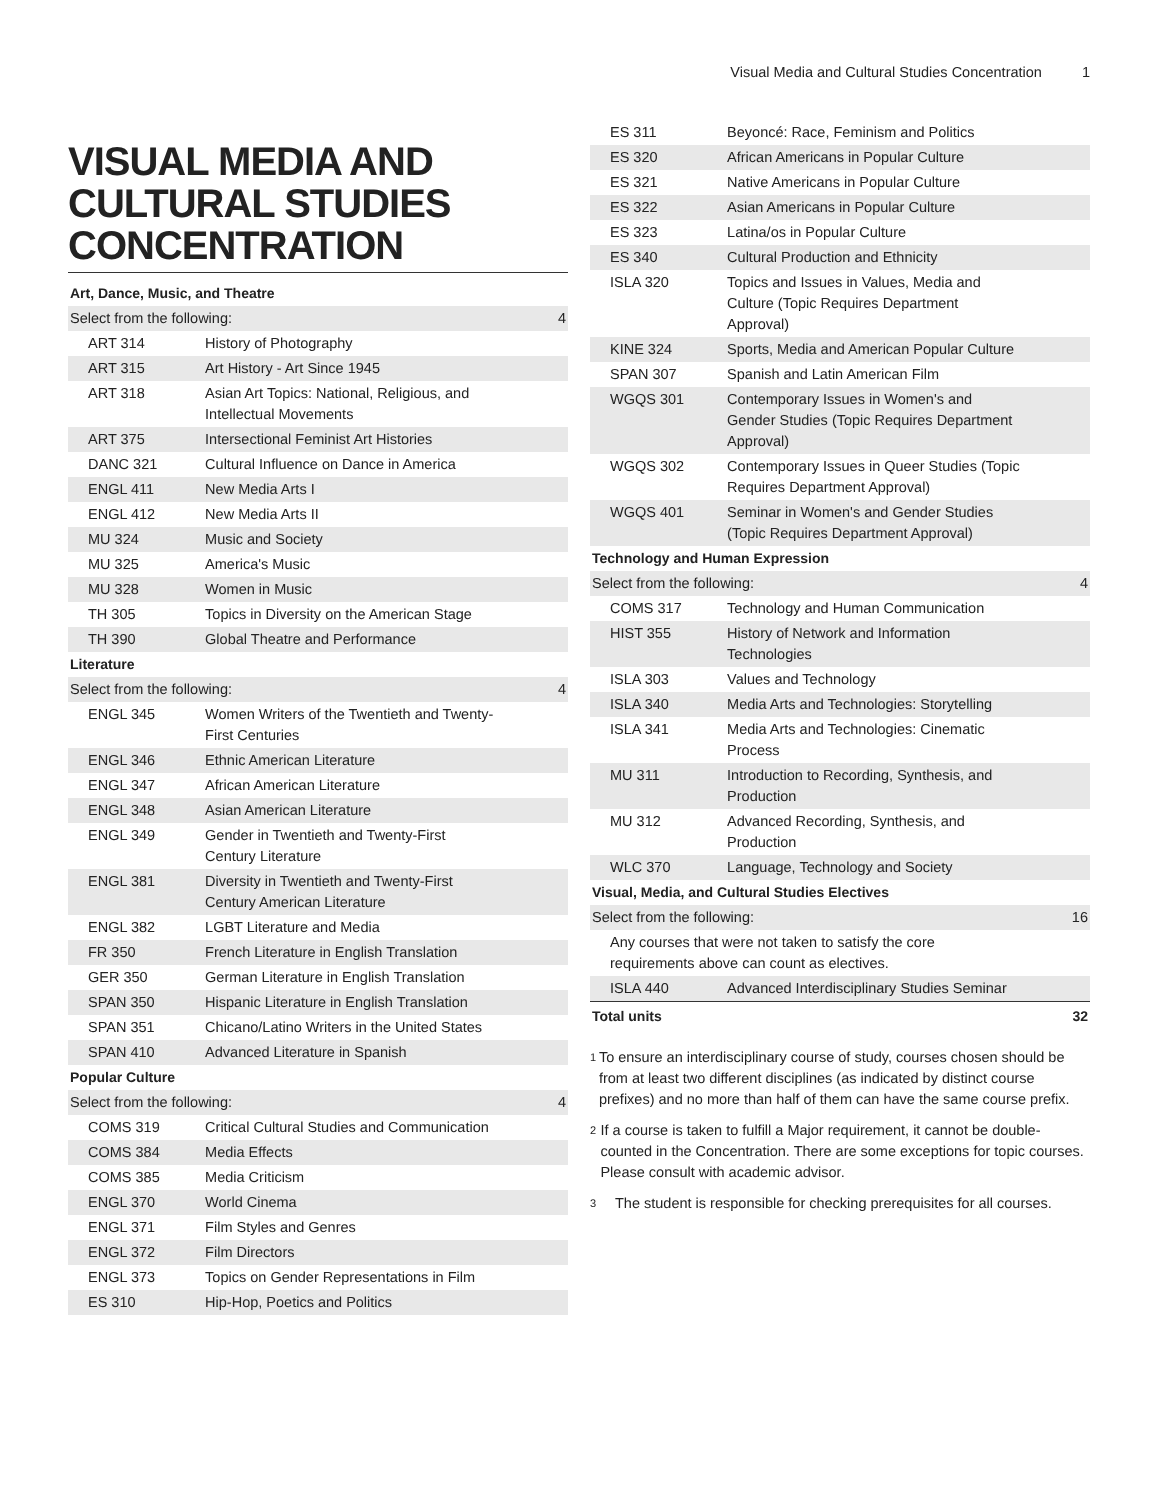Visual Media and Cultural Studies Concentration 1
VISUAL MEDIA AND CULTURAL STUDIES CONCENTRATION
| Art, Dance, Music, and Theatre | | |
| Select from the following: | | 4 |
| ART 314 | History of Photography | |
| ART 315 | Art History - Art Since 1945 | |
| ART 318 | Asian Art Topics: National, Religious, and Intellectual Movements | |
| ART 375 | Intersectional Feminist Art Histories | |
| DANC 321 | Cultural Influence on Dance in America | |
| ENGL 411 | New Media Arts I | |
| ENGL 412 | New Media Arts II | |
| MU 324 | Music and Society | |
| MU 325 | America's Music | |
| MU 328 | Women in Music | |
| TH 305 | Topics in Diversity on the American Stage | |
| TH 390 | Global Theatre and Performance | |
| Literature | | |
| Select from the following: | | 4 |
| ENGL 345 | Women Writers of the Twentieth and Twenty-First Centuries | |
| ENGL 346 | Ethnic American Literature | |
| ENGL 347 | African American Literature | |
| ENGL 348 | Asian American Literature | |
| ENGL 349 | Gender in Twentieth and Twenty-First Century Literature | |
| ENGL 381 | Diversity in Twentieth and Twenty-First Century American Literature | |
| ENGL 382 | LGBT Literature and Media | |
| FR 350 | French Literature in English Translation | |
| GER 350 | German Literature in English Translation | |
| SPAN 350 | Hispanic Literature in English Translation | |
| SPAN 351 | Chicano/Latino Writers in the United States | |
| SPAN 410 | Advanced Literature in Spanish | |
| Popular Culture | | |
| Select from the following: | | 4 |
| COMS 319 | Critical Cultural Studies and Communication | |
| COMS 384 | Media Effects | |
| COMS 385 | Media Criticism | |
| ENGL 370 | World Cinema | |
| ENGL 371 | Film Styles and Genres | |
| ENGL 372 | Film Directors | |
| ENGL 373 | Topics on Gender Representations in Film | |
| ES 310 | Hip-Hop, Poetics and Politics | |
| ES 311 | Beyoncé: Race, Feminism and Politics | |
| ES 320 | African Americans in Popular Culture | |
| ES 321 | Native Americans in Popular Culture | |
| ES 322 | Asian Americans in Popular Culture | |
| ES 323 | Latina/os in Popular Culture | |
| ES 340 | Cultural Production and Ethnicity | |
| ISLA 320 | Topics and Issues in Values, Media and Culture (Topic Requires Department Approval) | |
| KINE 324 | Sports, Media and American Popular Culture | |
| SPAN 307 | Spanish and Latin American Film | |
| WGQS 301 | Contemporary Issues in Women's and Gender Studies (Topic Requires Department Approval) | |
| WGQS 302 | Contemporary Issues in Queer Studies (Topic Requires Department Approval) | |
| WGQS 401 | Seminar in Women's and Gender Studies (Topic Requires Department Approval) | |
| Technology and Human Expression | | |
| Select from the following: | | 4 |
| COMS 317 | Technology and Human Communication | |
| HIST 355 | History of Network and Information Technologies | |
| ISLA 303 | Values and Technology | |
| ISLA 340 | Media Arts and Technologies: Storytelling | |
| ISLA 341 | Media Arts and Technologies: Cinematic Process | |
| MU 311 | Introduction to Recording, Synthesis, and Production | |
| MU 312 | Advanced Recording, Synthesis, and Production | |
| WLC 370 | Language, Technology and Society | |
| Visual, Media, and Cultural Studies Electives | | |
| Select from the following: | | 16 |
| Any courses that were not taken to satisfy the core requirements above can count as electives. | | |
| ISLA 440 | Advanced Interdisciplinary Studies Seminar | |
| Total units | | 32 |
<sup>1</sup>
To ensure an interdisciplinary course of study, courses chosen should be from at least two different disciplines (as indicated by distinct course prefixes) and no more than half of them can have the same course prefix.
<sup>2</sup>
If a course is taken to fulfill a Major requirement, it cannot be double-counted in the Concentration. There are some exceptions for topic courses. Please consult with academic advisor.
<sup>3</sup>
The student is responsible for checking prerequisites for all courses.